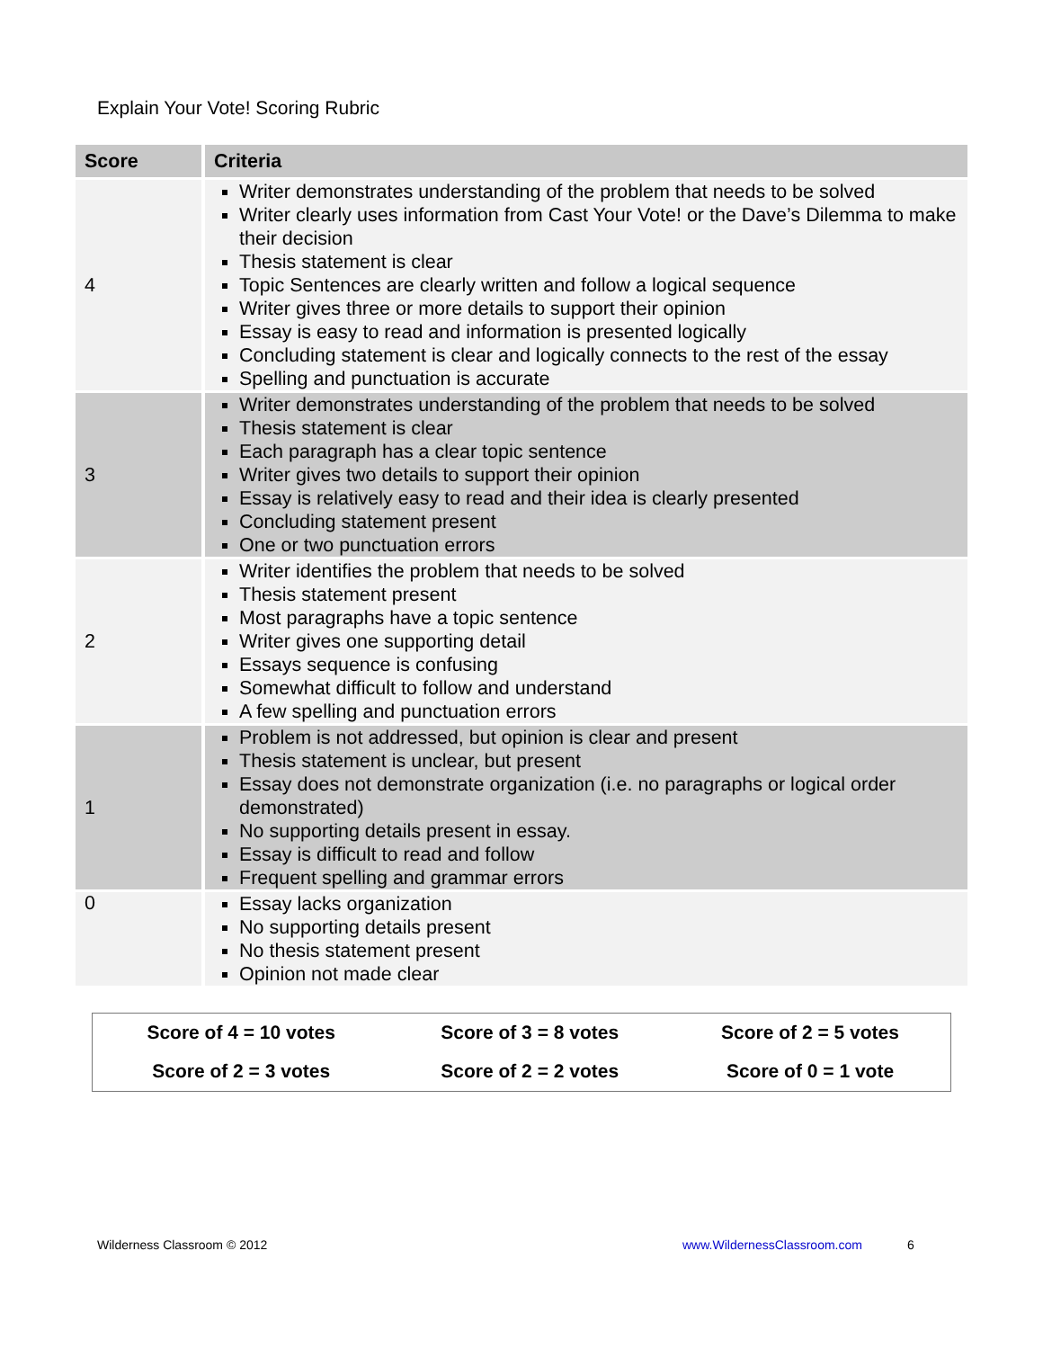Explain Your Vote! Scoring Rubric
| Score | Criteria |
| --- | --- |
| 4 | Writer demonstrates understanding of the problem that needs to be solved Writer clearly uses information from Cast Your Vote! or the Dave’s Dilemma to make their decision Thesis statement is clear Topic Sentences are clearly written and follow a logical sequence Writer gives three or more details to support their opinion Essay is easy to read and information is presented logically Concluding statement is clear and logically connects to the rest of the essay Spelling and punctuation is accurate |
| 3 | Writer demonstrates understanding of the problem that needs to be solved Thesis statement is clear Each paragraph has a clear topic sentence Writer gives two details to support their opinion Essay is relatively easy to read and their idea is clearly presented Concluding statement present One or two punctuation errors |
| 2 | Writer identifies the problem that needs to be solved Thesis statement present Most paragraphs have a topic sentence Writer gives one supporting detail Essays sequence is confusing Somewhat difficult to follow and understand A few spelling and punctuation errors |
| 1 | Problem is not addressed, but opinion is clear and present Thesis statement is unclear, but present Essay does not demonstrate organization (i.e. no paragraphs or logical order demonstrated) No supporting details present in essay. Essay is difficult to read and follow Frequent spelling and grammar errors |
| 0 | Essay lacks organization No supporting details present No thesis statement present Opinion not made clear |
| Score of 4 = 10 votes | Score of 3 = 8 votes | Score of 2 = 5 votes |
| Score of 2 = 3 votes | Score of 2 = 2 votes | Score of 0 = 1 vote |
Wilderness Classroom © 2012 www.WildernessClassroom.com 6